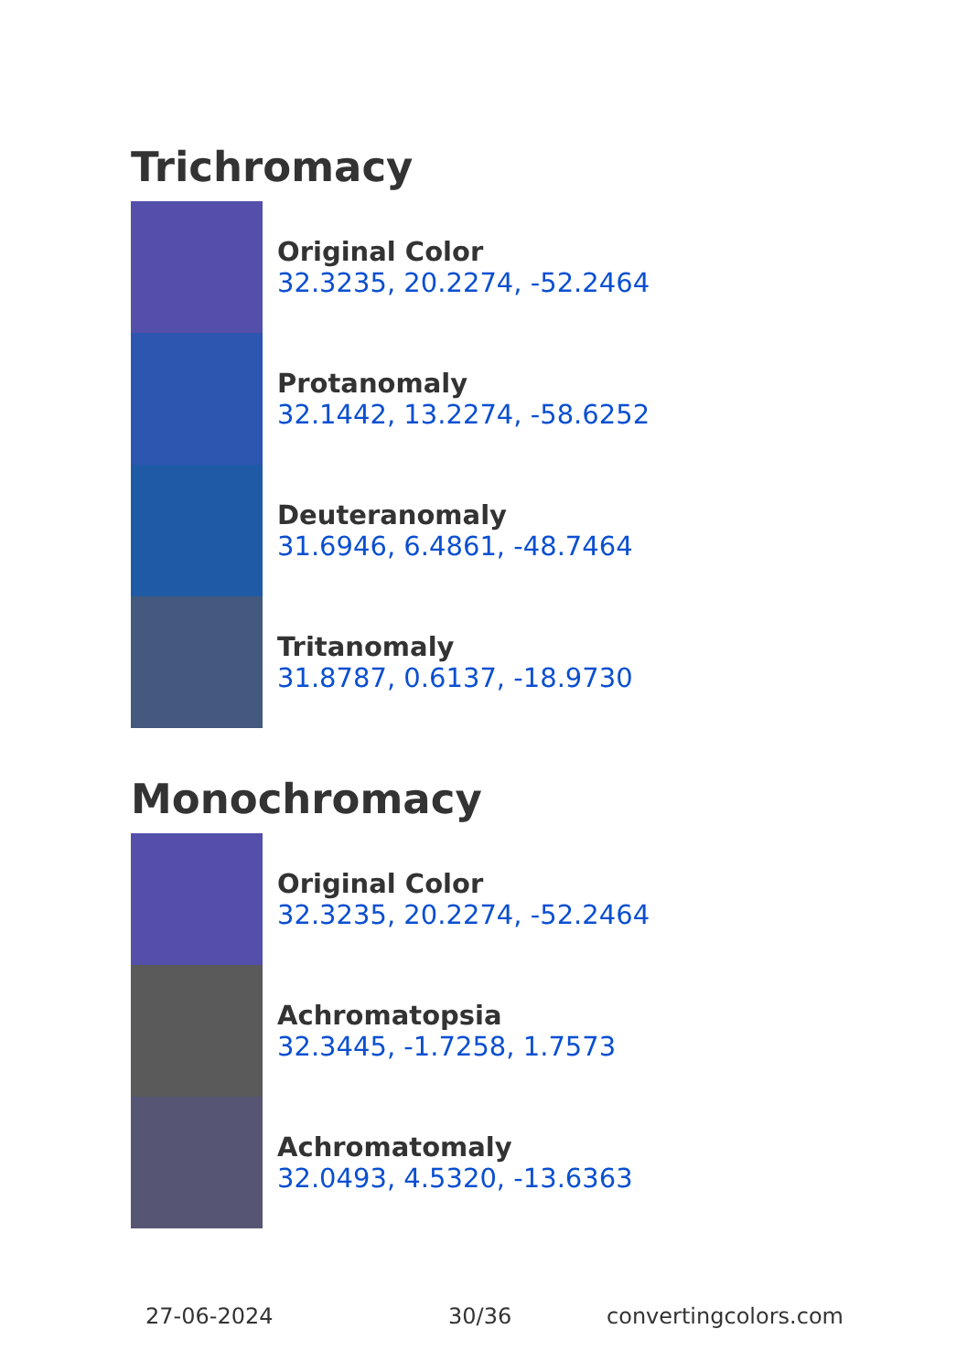Trichromacy
Original Color
32.3235, 20.2274, -52.2464
Protanomaly
32.1442, 13.2274, -58.6252
Deuteranomaly
31.6946, 6.4861, -48.7464
Tritanomaly
31.8787, 0.6137, -18.9730
Monochromacy
Original Color
32.3235, 20.2274, -52.2464
Achromatopsia
32.3445, -1.7258, 1.7573
Achromatomaly
32.0493, 4.5320, -13.6363
27-06-2024 30/36 convertingcolors.com